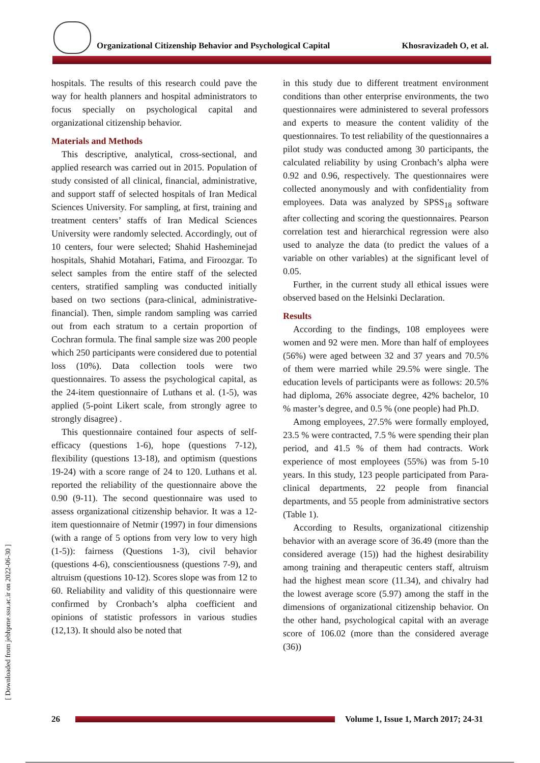Organizational Citizenship Behavior and Psychological Capital Khosravizadeh O, et al.
hospitals. The results of this research could pave the way for health planners and hospital administrators to focus specially on psychological capital and organizational citizenship behavior.
Materials and Methods
This descriptive, analytical, cross-sectional, and applied research was carried out in 2015. Population of study consisted of all clinical, financial, administrative, and support staff of selected hospitals of Iran Medical Sciences University. For sampling, at first, training and treatment centers’ staffs of Iran Medical Sciences University were randomly selected. Accordingly, out of 10 centers, four were selected; Shahid Hasheminejad hospitals, Shahid Motahari, Fatima, and Firoozgar. To select samples from the entire staff of the selected centers, stratified sampling was conducted initially based on two sections (para-clinical, administrative- financial). Then, simple random sampling was carried out from each stratum to a certain proportion of Cochran formula. The final sample size was 200 people which 250 participants were considered due to potential loss (10%). Data collection tools were two questionnaires. To assess the psychological capital, as the 24-item questionnaire of Luthans et al. (1-5), was applied (5-point Likert scale, from strongly agree to strongly disagree) .
This questionnaire contained four aspects of self-efficacy (questions 1-6), hope (questions 7-12), flexibility (questions 13-18), and optimism (questions 19-24) with a score range of 24 to 120. Luthans et al. reported the reliability of the questionnaire above the 0.90 (9-11). The second questionnaire was used to assess organizational citizenship behavior. It was a 12-item questionnaire of Netmir (1997) in four dimensions (with a range of 5 options from very low to very high (1-5)): fairness (Questions 1-3), civil behavior (questions 4-6), conscientiousness (questions 7-9), and altruism (questions 10-12). Scores slope was from 12 to 60. Reliability and validity of this questionnaire were confirmed by Cronbach’s alpha coefficient and opinions of statistic professors in various studies (12,13). It should also be noted that
in this study due to different treatment environment conditions than other enterprise environments, the two questionnaires were administered to several professors and experts to measure the content validity of the questionnaires. To test reliability of the questionnaires a pilot study was conducted among 30 participants, the calculated reliability by using Cronbach’s alpha were 0.92 and 0.96, respectively. The questionnaires were collected anonymously and with confidentiality from employees. Data was analyzed by SPSS<sub>18</sub> software after collecting and scoring the questionnaires. Pearson correlation test and hierarchical regression were also used to analyze the data (to predict the values of a variable on other variables) at the significant level of 0.05.
Further, in the current study all ethical issues were observed based on the Helsinki Declaration.
Results
According to the findings, 108 employees were women and 92 were men. More than half of employees (56%) were aged between 32 and 37 years and 70.5% of them were married while 29.5% were single. The education levels of participants were as follows: 20.5% had diploma, 26% associate degree, 42% bachelor, 10 % master’s degree, and 0.5 % (one people) had Ph.D.
Among employees, 27.5% were formally employed, 23.5 % were contracted, 7.5 % were spending their plan period, and 41.5 % of them had contracts. Work experience of most employees (55%) was from 5-10 years. In this study, 123 people participated from Para-clinical departments, 22 people from financial departments, and 55 people from administrative sectors (Table 1).
According to Results, organizational citizenship behavior with an average score of 36.49 (more than the considered average (15)) had the highest desirability among training and therapeutic centers staff, altruism had the highest mean score (11.34), and chivalry had the lowest average score (5.97) among the staff in the dimensions of organizational citizenship behavior. On the other hand, psychological capital with an average score of 106.02 (more than the considered average (36))
[ Downloaded from jebhpme.ssu.ac.ir on 2022-06-30 ]
26 Volume 1, Issue 1, March 2017; 24-31